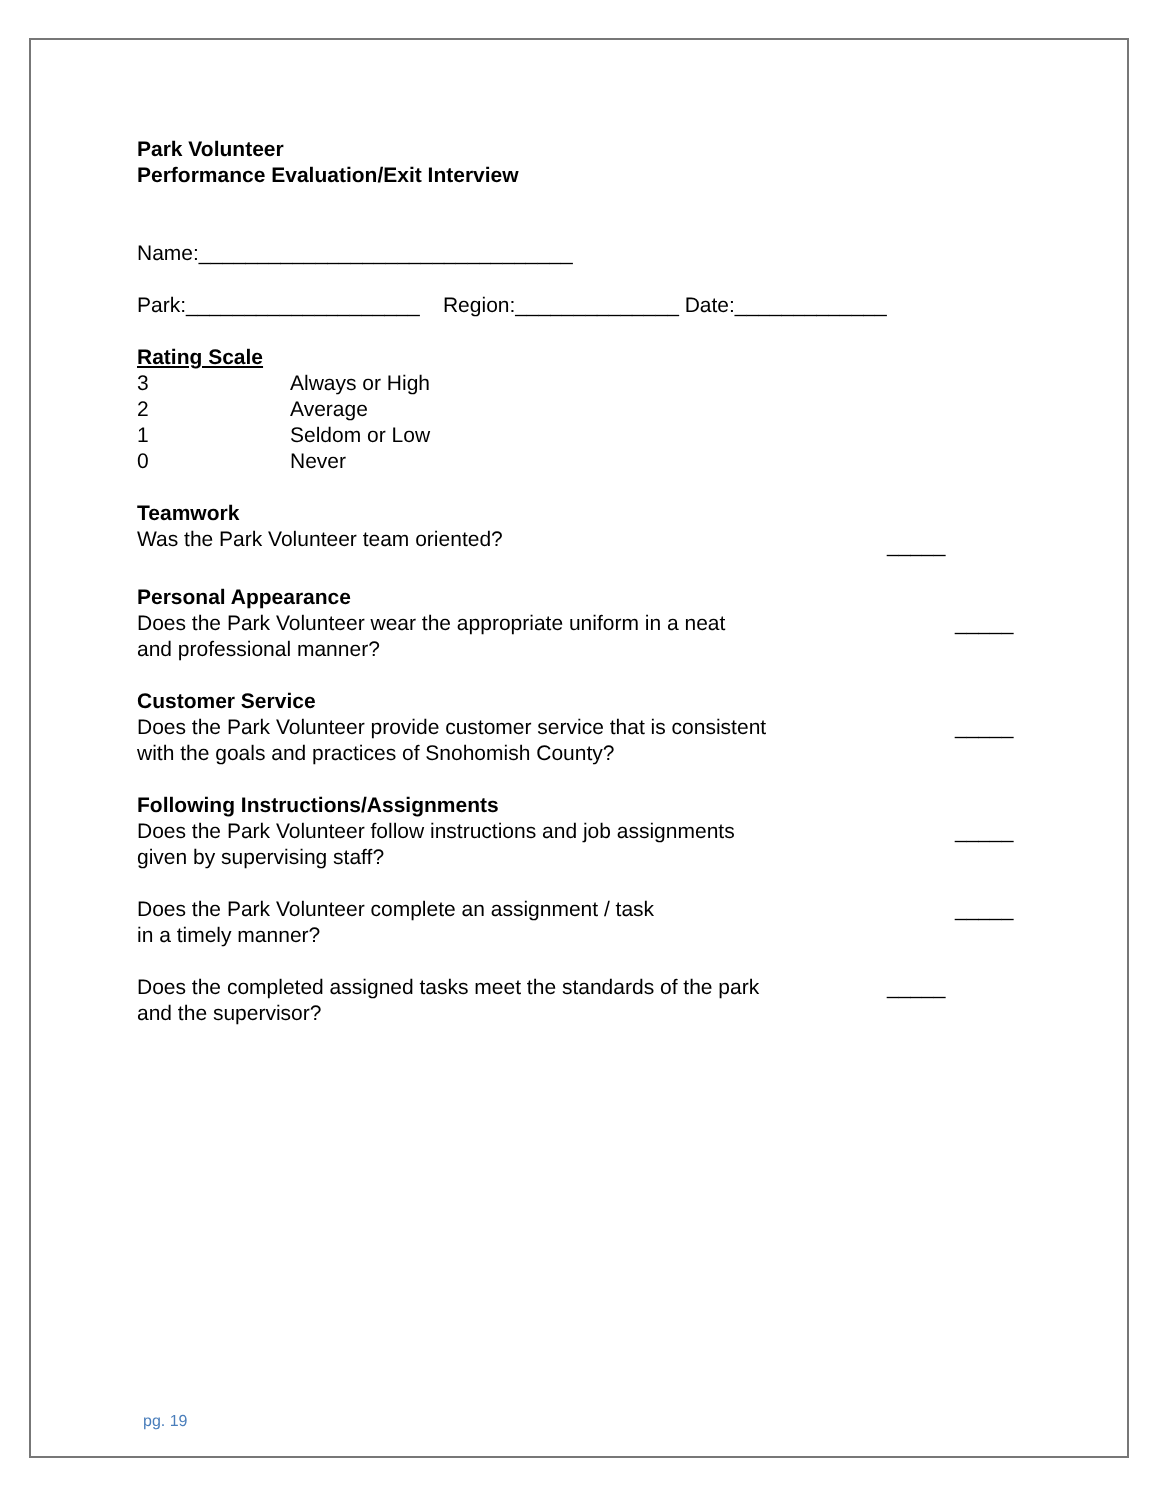Park Volunteer
Performance Evaluation/Exit Interview
Name:________________________________
Park:____________________ Region:______________ Date:_____________
Rating Scale
3 Always or High
2 Average
1 Seldom or Low
0 Never
Teamwork
Was the Park Volunteer team oriented? _____
Personal Appearance
Does the Park Volunteer wear the appropriate uniform in a neat
and professional manner? _____
Customer Service
Does the Park Volunteer provide customer service that is consistent
with the goals and practices of Snohomish County? _____
Following Instructions/Assignments
Does the Park Volunteer follow instructions and job assignments
given by supervising staff? _____
Does the Park Volunteer complete an assignment / task
in a timely manner? _____
Does the completed assigned tasks meet the standards of the park
and the supervisor? _____
pg. 19